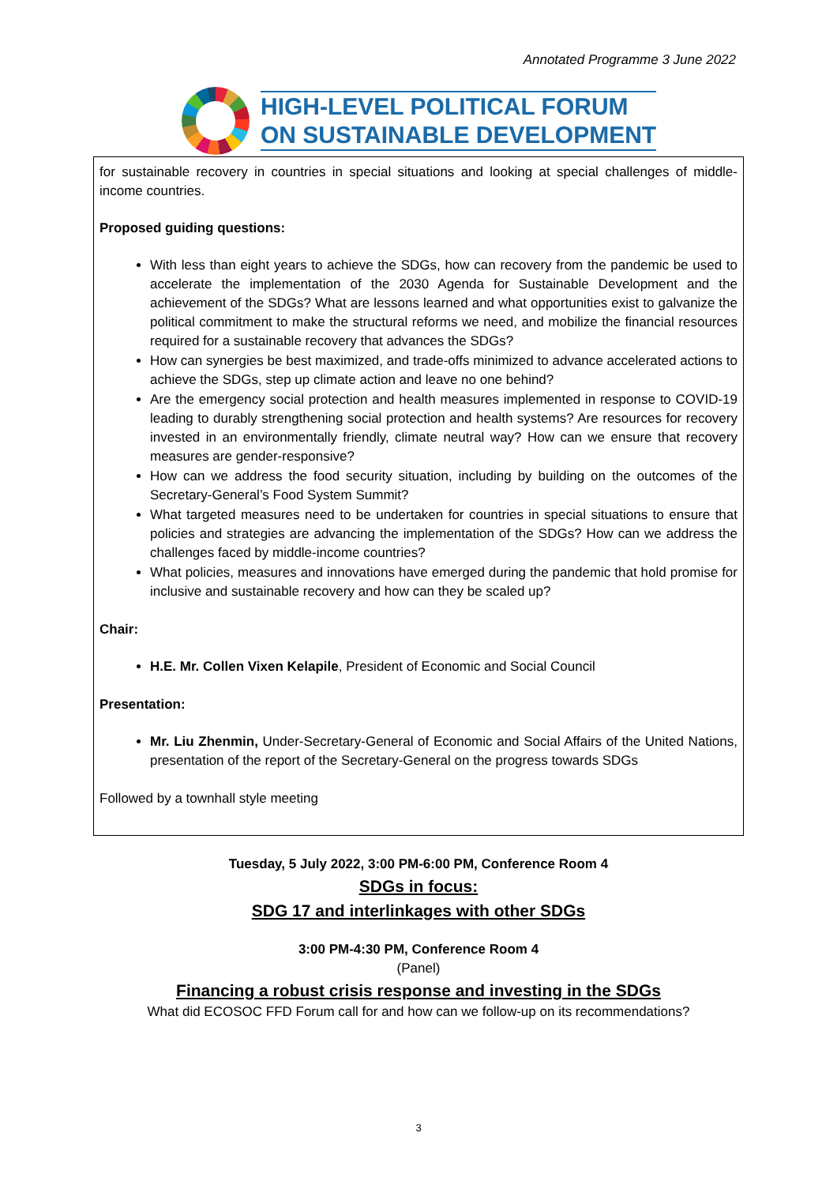Annotated Programme 3 June 2022
HIGH-LEVEL POLITICAL FORUM
ON SUSTAINABLE DEVELOPMENT
for sustainable recovery in countries in special situations and looking at special challenges of middle-income countries.
Proposed guiding questions:
With less than eight years to achieve the SDGs, how can recovery from the pandemic be used to accelerate the implementation of the 2030 Agenda for Sustainable Development and the achievement of the SDGs? What are lessons learned and what opportunities exist to galvanize the political commitment to make the structural reforms we need, and mobilize the financial resources required for a sustainable recovery that advances the SDGs?
How can synergies be best maximized, and trade-offs minimized to advance accelerated actions to achieve the SDGs, step up climate action and leave no one behind?
Are the emergency social protection and health measures implemented in response to COVID-19 leading to durably strengthening social protection and health systems? Are resources for recovery invested in an environmentally friendly, climate neutral way? How can we ensure that recovery measures are gender-responsive?
How can we address the food security situation, including by building on the outcomes of the Secretary-General’s Food System Summit?
What targeted measures need to be undertaken for countries in special situations to ensure that policies and strategies are advancing the implementation of the SDGs? How can we address the challenges faced by middle-income countries?
What policies, measures and innovations have emerged during the pandemic that hold promise for inclusive and sustainable recovery and how can they be scaled up?
Chair:
H.E. Mr. Collen Vixen Kelapile, President of Economic and Social Council
Presentation:
Mr. Liu Zhenmin, Under-Secretary-General of Economic and Social Affairs of the United Nations, presentation of the report of the Secretary-General on the progress towards SDGs
Followed by a townhall style meeting
Tuesday, 5 July 2022, 3:00 PM-6:00 PM, Conference Room 4
SDGs in focus:
SDG 17 and interlinkages with other SDGs
3:00 PM-4:30 PM, Conference Room 4
(Panel)
Financing a robust crisis response and investing in the SDGs
What did ECOSOC FFD Forum call for and how can we follow-up on its recommendations?
3